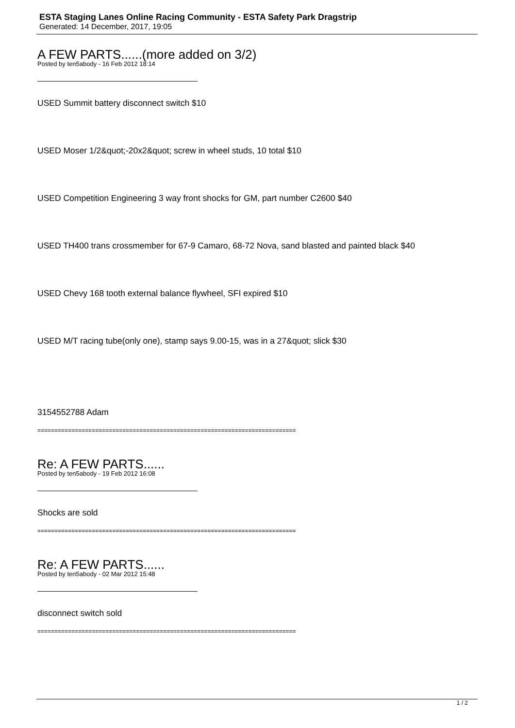ESTA Staging Lanes Online Racing Community - ESTA Safety Park Dragstrip
Generated: 14 December, 2017, 19:05
A FEW PARTS......(more added on 3/2)
Posted by ten5abody - 16 Feb 2012 18:14
USED Summit battery disconnect switch $10
USED Moser 1/2&quot;-20x2&quot; screw in wheel studs, 10 total $10
USED Competition Engineering 3 way front shocks for GM, part number C2600 $40
USED TH400 trans crossmember for 67-9 Camaro, 68-72 Nova, sand blasted and painted black $40
USED Chevy 168 tooth external balance flywheel, SFI expired $10
USED M/T racing tube(only one), stamp says 9.00-15, was in a 27&quot; slick $30
3154552788 Adam
============================================================================
Re: A FEW PARTS......
Posted by ten5abody - 19 Feb 2012 16:08
Shocks are sold
============================================================================
Re: A FEW PARTS......
Posted by ten5abody - 02 Mar 2012 15:48
disconnect switch sold
============================================================================
1 / 2